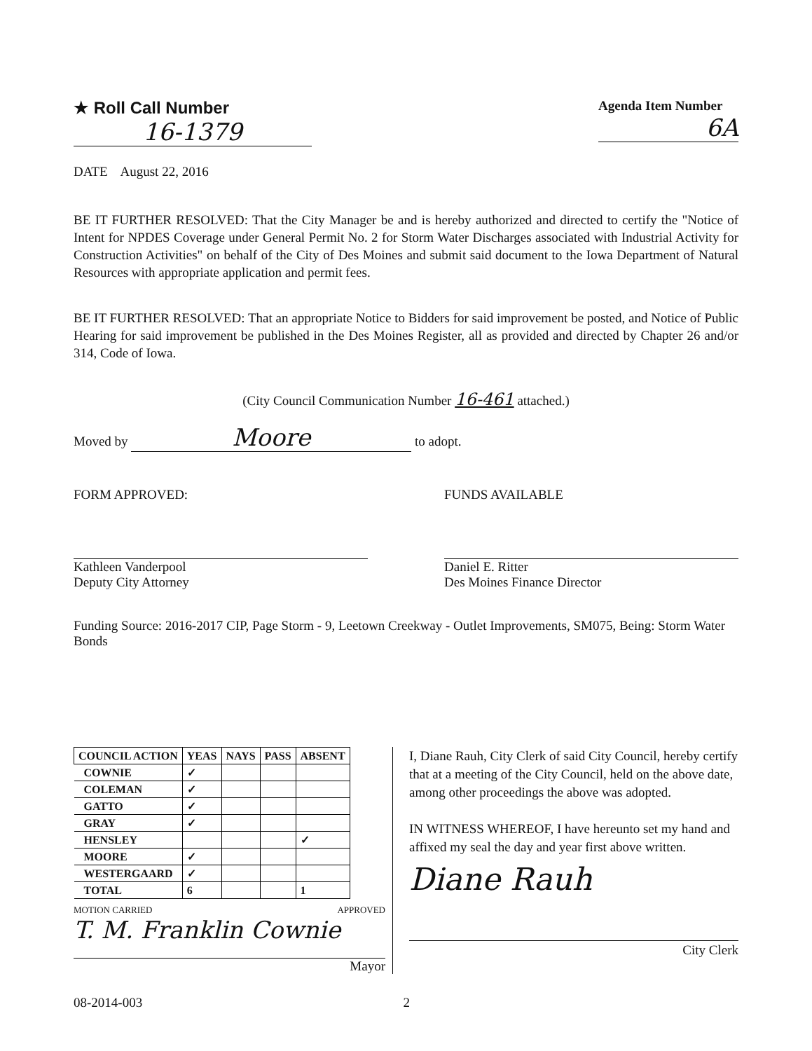★ Roll Call Number
16-1379
Agenda Item Number
6A
DATE August 22, 2016
BE IT FURTHER RESOLVED: That the City Manager be and is hereby authorized and directed to certify the "Notice of Intent for NPDES Coverage under General Permit No. 2 for Storm Water Discharges associated with Industrial Activity for Construction Activities" on behalf of the City of Des Moines and submit said document to the Iowa Department of Natural Resources with appropriate application and permit fees.
BE IT FURTHER RESOLVED: That an appropriate Notice to Bidders for said improvement be posted, and Notice of Public Hearing for said improvement be published in the Des Moines Register, all as provided and directed by Chapter 26 and/or 314, Code of Iowa.
(City Council Communication Number 16-461 attached.)
Moved by Moore to adopt.
FORM APPROVED:
Kathleen Vanderpool
Deputy City Attorney
FUNDS AVAILABLE
Daniel E. Ritter
Des Moines Finance Director
Funding Source: 2016-2017 CIP, Page Storm - 9, Leetown Creekway - Outlet Improvements, SM075, Being: Storm Water Bonds
| COUNCIL ACTION | YEAS | NAYS | PASS | ABSENT |
| --- | --- | --- | --- | --- |
| COWNIE | ✓ | | | |
| COLEMAN | ✓ | | | |
| GATTO | ✓ | | | |
| GRAY | ✓ | | | |
| HENSLEY | | | | ✓ |
| MOORE | ✓ | | | |
| WESTERGAARD | ✓ | | | |
| TOTAL | 6 | | | 1 |
MOTION CARRIED APPROVED
T. M. Franklin Cownie
Mayor
I, Diane Rauh, City Clerk of said City Council, hereby certify that at a meeting of the City Council, held on the above date, among other proceedings the above was adopted.
IN WITNESS WHEREOF, I have hereunto set my hand and affixed my seal the day and year first above written.
Diane Rauh
City Clerk
08-2014-003 2